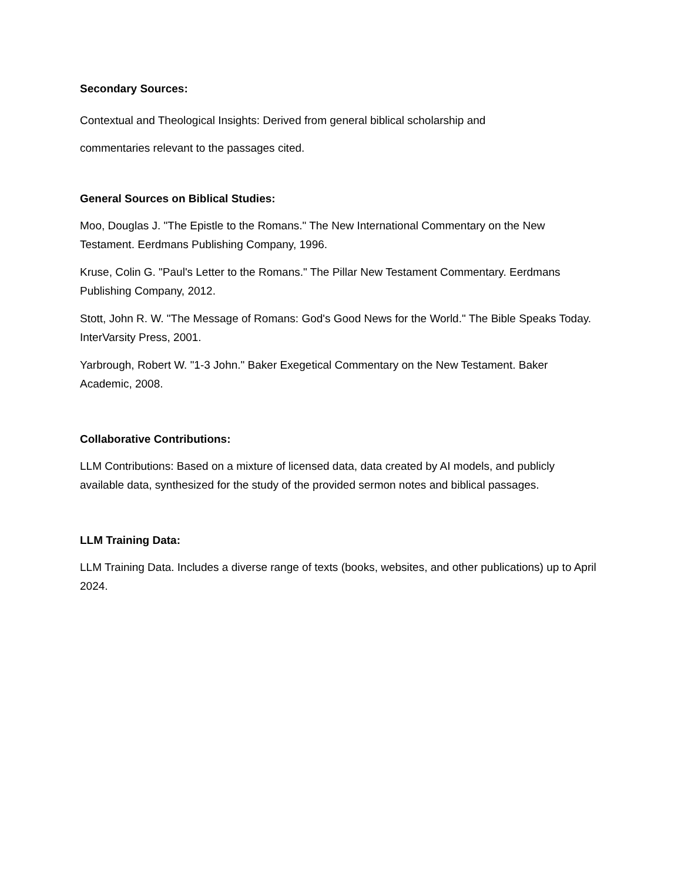Secondary Sources:
Contextual and Theological Insights: Derived from general biblical scholarship and
commentaries relevant to the passages cited.
General Sources on Biblical Studies:
Moo, Douglas J. "The Epistle to the Romans." The New International Commentary on the New Testament. Eerdmans Publishing Company, 1996.
Kruse, Colin G. "Paul's Letter to the Romans." The Pillar New Testament Commentary. Eerdmans Publishing Company, 2012.
Stott, John R. W. "The Message of Romans: God's Good News for the World." The Bible Speaks Today. InterVarsity Press, 2001.
Yarbrough, Robert W. "1-3 John." Baker Exegetical Commentary on the New Testament. Baker Academic, 2008.
Collaborative Contributions:
LLM Contributions: Based on a mixture of licensed data, data created by AI models, and publicly available data, synthesized for the study of the provided sermon notes and biblical passages.
LLM Training Data:
LLM Training Data. Includes a diverse range of texts (books, websites, and other publications) up to April 2024.